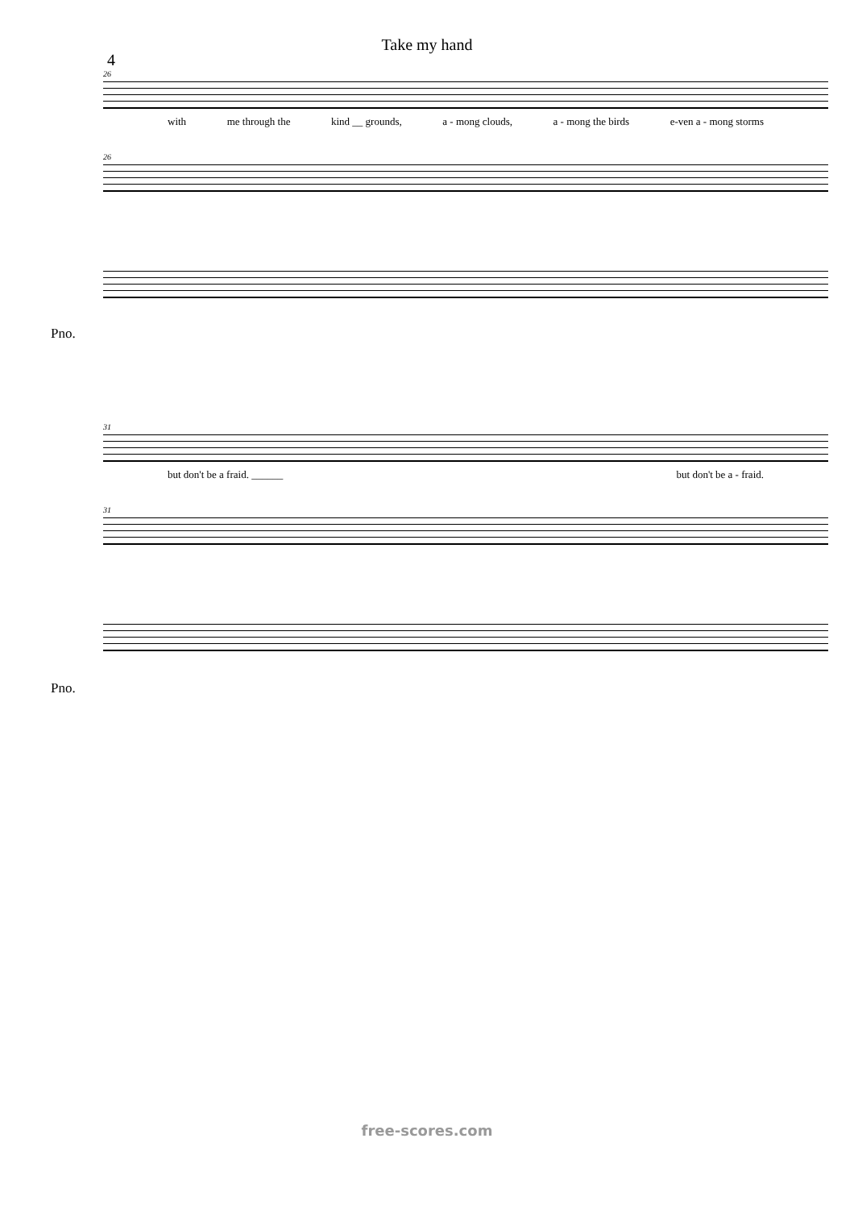Take my hand
4
26
with me through the kind __ grounds, a - mong clouds, a - mong the birds e-ven a - mong storms
26
Pno.
31
but don't be a fraid. ______ but don't be a - fraid.
31
Pno.
free-scores.com